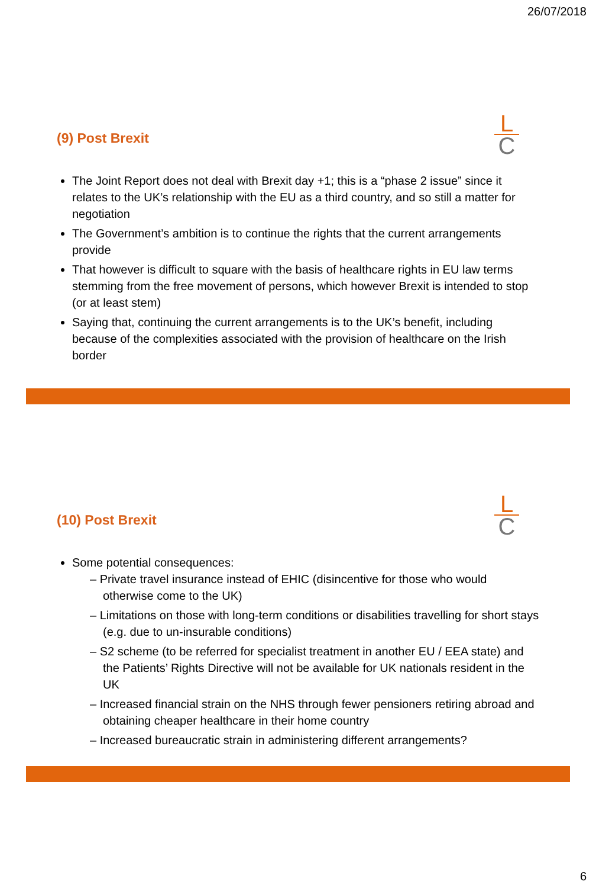26/07/2018
L
C
(9) Post Brexit
The Joint Report does not deal with Brexit day +1; this is a “phase 2 issue” since it relates to the UK’s relationship with the EU as a third country, and so still a matter for negotiation
The Government’s ambition is to continue the rights that the current arrangements provide
That however is difficult to square with the basis of healthcare rights in EU law terms stemming from the free movement of persons, which however Brexit is intended to stop (or at least stem)
Saying that, continuing the current arrangements is to the UK’s benefit, including because of the complexities associated with the provision of healthcare on the Irish border
L
C
(10) Post Brexit
Some potential consequences:
– Private travel insurance instead of EHIC (disincentive for those who would otherwise come to the UK)
– Limitations on those with long-term conditions or disabilities travelling for short stays (e.g. due to un-insurable conditions)
– S2 scheme (to be referred for specialist treatment in another EU / EEA state) and the Patients’ Rights Directive will not be available for UK nationals resident in the UK
– Increased financial strain on the NHS through fewer pensioners retiring abroad and obtaining cheaper healthcare in their home country
– Increased bureaucratic strain in administering different arrangements?
6